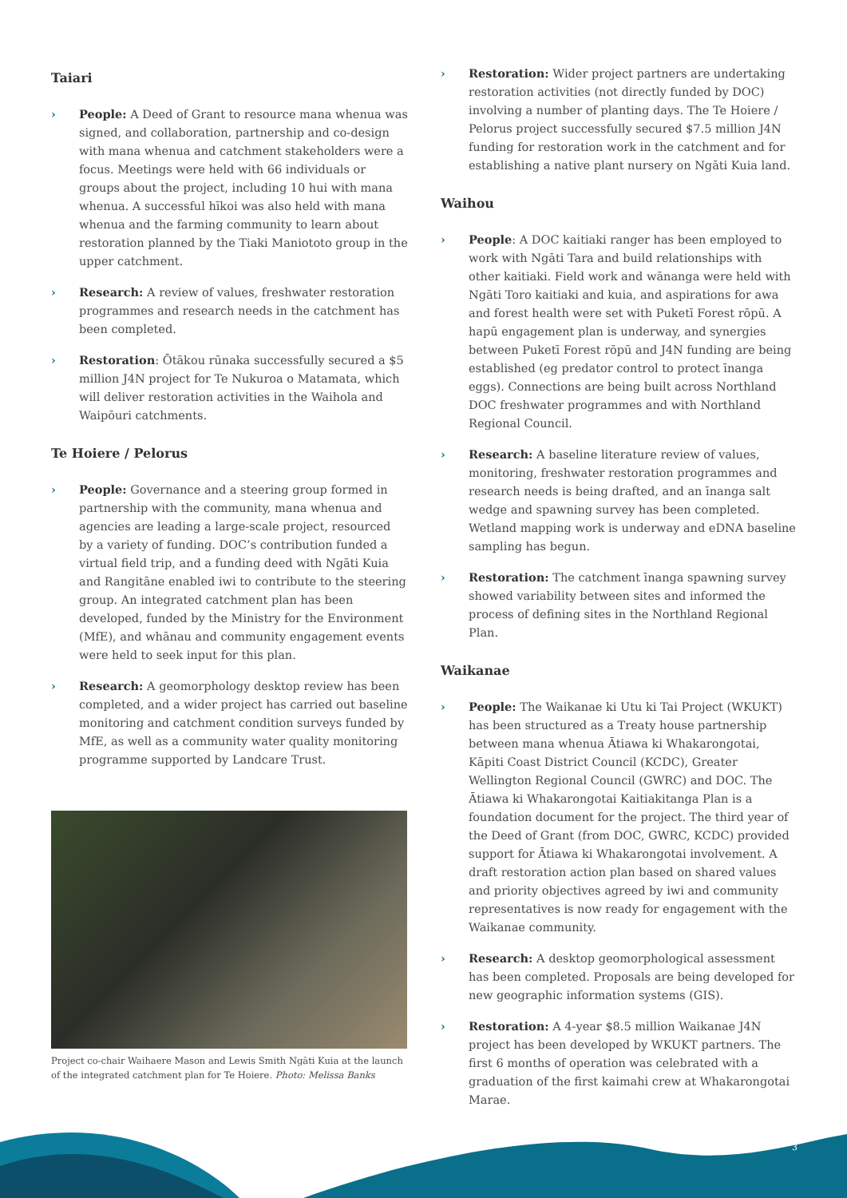Taiari
› People: A Deed of Grant to resource mana whenua was signed, and collaboration, partnership and co-design with mana whenua and catchment stakeholders were a focus. Meetings were held with 66 individuals or groups about the project, including 10 hui with mana whenua. A successful hīkoi was also held with mana whenua and the farming community to learn about restoration planned by the Tiaki Maniototo group in the upper catchment.
› Research: A review of values, freshwater restoration programmes and research needs in the catchment has been completed.
› Restoration: Ōtākou rūnaka successfully secured a $5 million J4N project for Te Nukuroa o Matamata, which will deliver restoration activities in the Waihola and Waipōuri catchments.
Te Hoiere / Pelorus
› People: Governance and a steering group formed in partnership with the community, mana whenua and agencies are leading a large-scale project, resourced by a variety of funding. DOC’s contribution funded a virtual field trip, and a funding deed with Ngāti Kuia and Rangitāne enabled iwi to contribute to the steering group. An integrated catchment plan has been developed, funded by the Ministry for the Environment (MfE), and whānau and community engagement events were held to seek input for this plan.
› Research: A geomorphology desktop review has been completed, and a wider project has carried out baseline monitoring and catchment condition surveys funded by MfE, as well as a community water quality monitoring programme supported by Landcare Trust.
Project co-chair Waihaere Mason and Lewis Smith Ngāti Kuia at the launch of the integrated catchment plan for Te Hoiere. Photo: Melissa Banks
› Restoration: Wider project partners are undertaking restoration activities (not directly funded by DOC) involving a number of planting days. The Te Hoiere / Pelorus project successfully secured $7.5 million J4N funding for restoration work in the catchment and for establishing a native plant nursery on Ngāti Kuia land.
Waihou
› People: A DOC kaitiaki ranger has been employed to work with Ngāti Tara and build relationships with other kaitiaki. Field work and wānanga were held with Ngāti Toro kaitiaki and kuia, and aspirations for awa and forest health were set with Puketī Forest rōpū. A hapū engagement plan is underway, and synergies between Puketī Forest rōpū and J4N funding are being established (eg predator control to protect īnanga eggs). Connections are being built across Northland DOC freshwater programmes and with Northland Regional Council.
› Research: A baseline literature review of values, monitoring, freshwater restoration programmes and research needs is being drafted, and an īnanga salt wedge and spawning survey has been completed. Wetland mapping work is underway and eDNA baseline sampling has begun.
› Restoration: The catchment īnanga spawning survey showed variability between sites and informed the process of defining sites in the Northland Regional Plan.
Waikanae
› People: The Waikanae ki Utu ki Tai Project (WKUKT) has been structured as a Treaty house partnership between mana whenua Ātiawa ki Whakarongotai, Kāpiti Coast District Council (KCDC), Greater Wellington Regional Council (GWRC) and DOC. The Ātiawa ki Whakarongotai Kaitiakitanga Plan is a foundation document for the project. The third year of the Deed of Grant (from DOC, GWRC, KCDC) provided support for Ātiawa ki Whakarongotai involvement. A draft restoration action plan based on shared values and priority objectives agreed by iwi and community representatives is now ready for engagement with the Waikanae community.
› Research: A desktop geomorphological assessment has been completed. Proposals are being developed for new geographic information systems (GIS).
› Restoration: A 4-year $8.5 million Waikanae J4N project has been developed by WKUKT partners. The first 6 months of operation was celebrated with a graduation of the first kaimahi crew at Whakarongotai Marae.
3